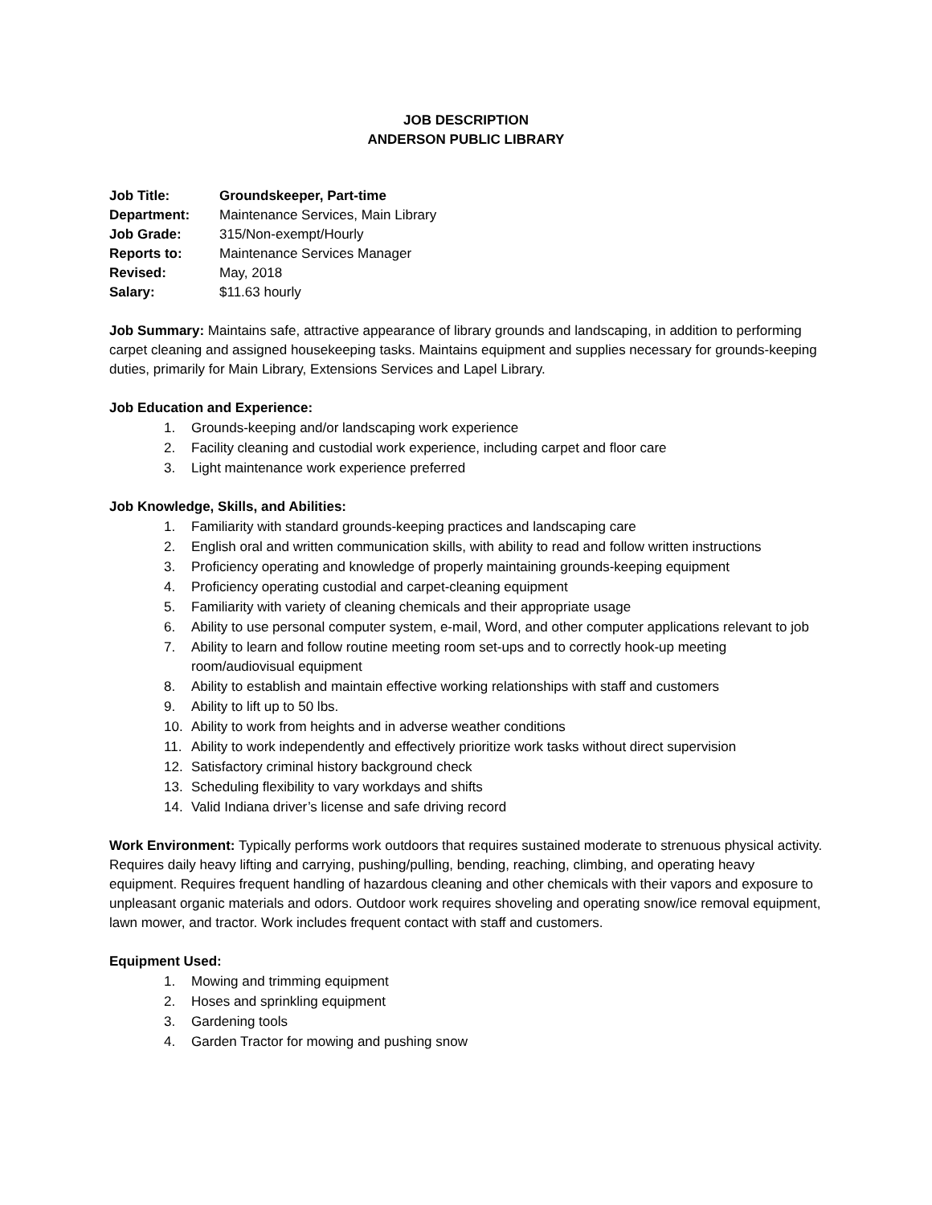JOB DESCRIPTION
ANDERSON PUBLIC LIBRARY
Job Title: Groundskeeper, Part-time
Department: Maintenance Services, Main Library
Job Grade: 315/Non-exempt/Hourly
Reports to: Maintenance Services Manager
Revised: May, 2018
Salary: $11.63 hourly
Job Summary: Maintains safe, attractive appearance of library grounds and landscaping, in addition to performing carpet cleaning and assigned housekeeping tasks. Maintains equipment and supplies necessary for grounds-keeping duties, primarily for Main Library, Extensions Services and Lapel Library.
Job Education and Experience:
1. Grounds-keeping and/or landscaping work experience
2. Facility cleaning and custodial work experience, including carpet and floor care
3. Light maintenance work experience preferred
Job Knowledge, Skills, and Abilities:
1. Familiarity with standard grounds-keeping practices and landscaping care
2. English oral and written communication skills, with ability to read and follow written instructions
3. Proficiency operating and knowledge of properly maintaining grounds-keeping equipment
4. Proficiency operating custodial and carpet-cleaning equipment
5. Familiarity with variety of cleaning chemicals and their appropriate usage
6. Ability to use personal computer system, e-mail, Word, and other computer applications relevant to job
7. Ability to learn and follow routine meeting room set-ups and to correctly hook-up meeting room/audiovisual equipment
8. Ability to establish and maintain effective working relationships with staff and customers
9. Ability to lift up to 50 lbs.
10. Ability to work from heights and in adverse weather conditions
11. Ability to work independently and effectively prioritize work tasks without direct supervision
12. Satisfactory criminal history background check
13. Scheduling flexibility to vary workdays and shifts
14. Valid Indiana driver’s license and safe driving record
Work Environment: Typically performs work outdoors that requires sustained moderate to strenuous physical activity. Requires daily heavy lifting and carrying, pushing/pulling, bending, reaching, climbing, and operating heavy equipment. Requires frequent handling of hazardous cleaning and other chemicals with their vapors and exposure to unpleasant organic materials and odors. Outdoor work requires shoveling and operating snow/ice removal equipment, lawn mower, and tractor. Work includes frequent contact with staff and customers.
Equipment Used:
1. Mowing and trimming equipment
2. Hoses and sprinkling equipment
3. Gardening tools
4. Garden Tractor for mowing and pushing snow